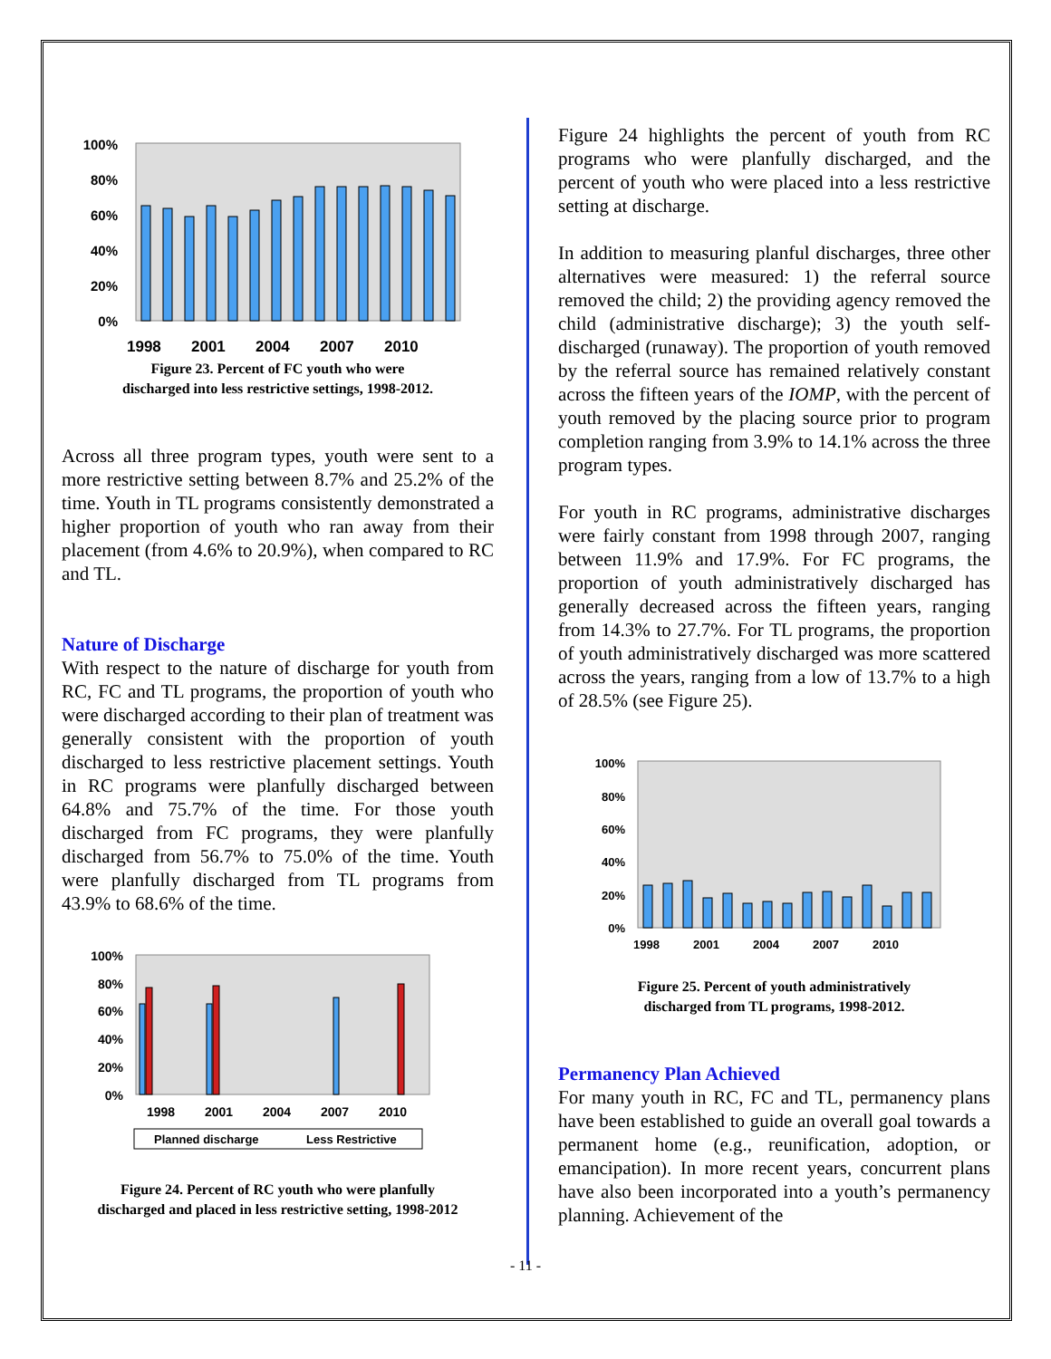100%
80%
60%
40%
20%
0%
1998
2001
2004
2007
2010
Figure 23. Percent of FC youth who were
discharged into less restrictive settings, 1998-2012.
Across all three program types, youth were sent to a more restrictive setting between 8.7% and 25.2% of the time. Youth in TL programs consistently demonstrated a higher proportion of youth who ran away from their placement (from 4.6% to 20.9%), when compared to RC and TL.
Nature of Discharge
With respect to the nature of discharge for youth from RC, FC and TL programs, the proportion of youth who were discharged according to their plan of treatment was generally consistent with the proportion of youth discharged to less restrictive placement settings. Youth in RC programs were planfully discharged between 64.8% and 75.7% of the time. For those youth discharged from FC programs, they were planfully discharged from 56.7% to 75.0% of the time. Youth were planfully discharged from TL programs from 43.9% to 68.6% of the time.
100%
80%
60%
40%
20%
0%
1998
2001
2004
2007
2010
Planned discharge
Less Restrictive
Figure 24. Percent of RC youth who were planfully
discharged and placed in less restrictive setting, 1998-2012
Figure 24 highlights the percent of youth from RC programs who were planfully discharged, and the percent of youth who were placed into a less restrictive setting at discharge.
In addition to measuring planful discharges, three other alternatives were measured: 1) the referral source removed the child; 2) the providing agency removed the child (administrative discharge); 3) the youth self-discharged (runaway). The proportion of youth removed by the referral source has remained relatively constant across the fifteen years of the IOMP, with the percent of youth removed by the placing source prior to program completion ranging from 3.9% to 14.1% across the three program types.
For youth in RC programs, administrative discharges were fairly constant from 1998 through 2007, ranging between 11.9% and 17.9%. For FC programs, the proportion of youth administratively discharged has generally decreased across the fifteen years, ranging from 14.3% to 27.7%. For TL programs, the proportion of youth administratively discharged was more scattered across the years, ranging from a low of 13.7% to a high of 28.5% (see Figure 25).
100%
80%
60%
40%
20%
0%
1998
2001
2004
2007
2010
Figure 25. Percent of youth administratively
discharged from TL programs, 1998-2012.
Permanency Plan Achieved
For many youth in RC, FC and TL, permanency plans have been established to guide an overall goal towards a permanent home (e.g., reunification, adoption, or emancipation). In more recent years, concurrent plans have also been incorporated into a youth’s permanency planning. Achievement of the
- 11 -